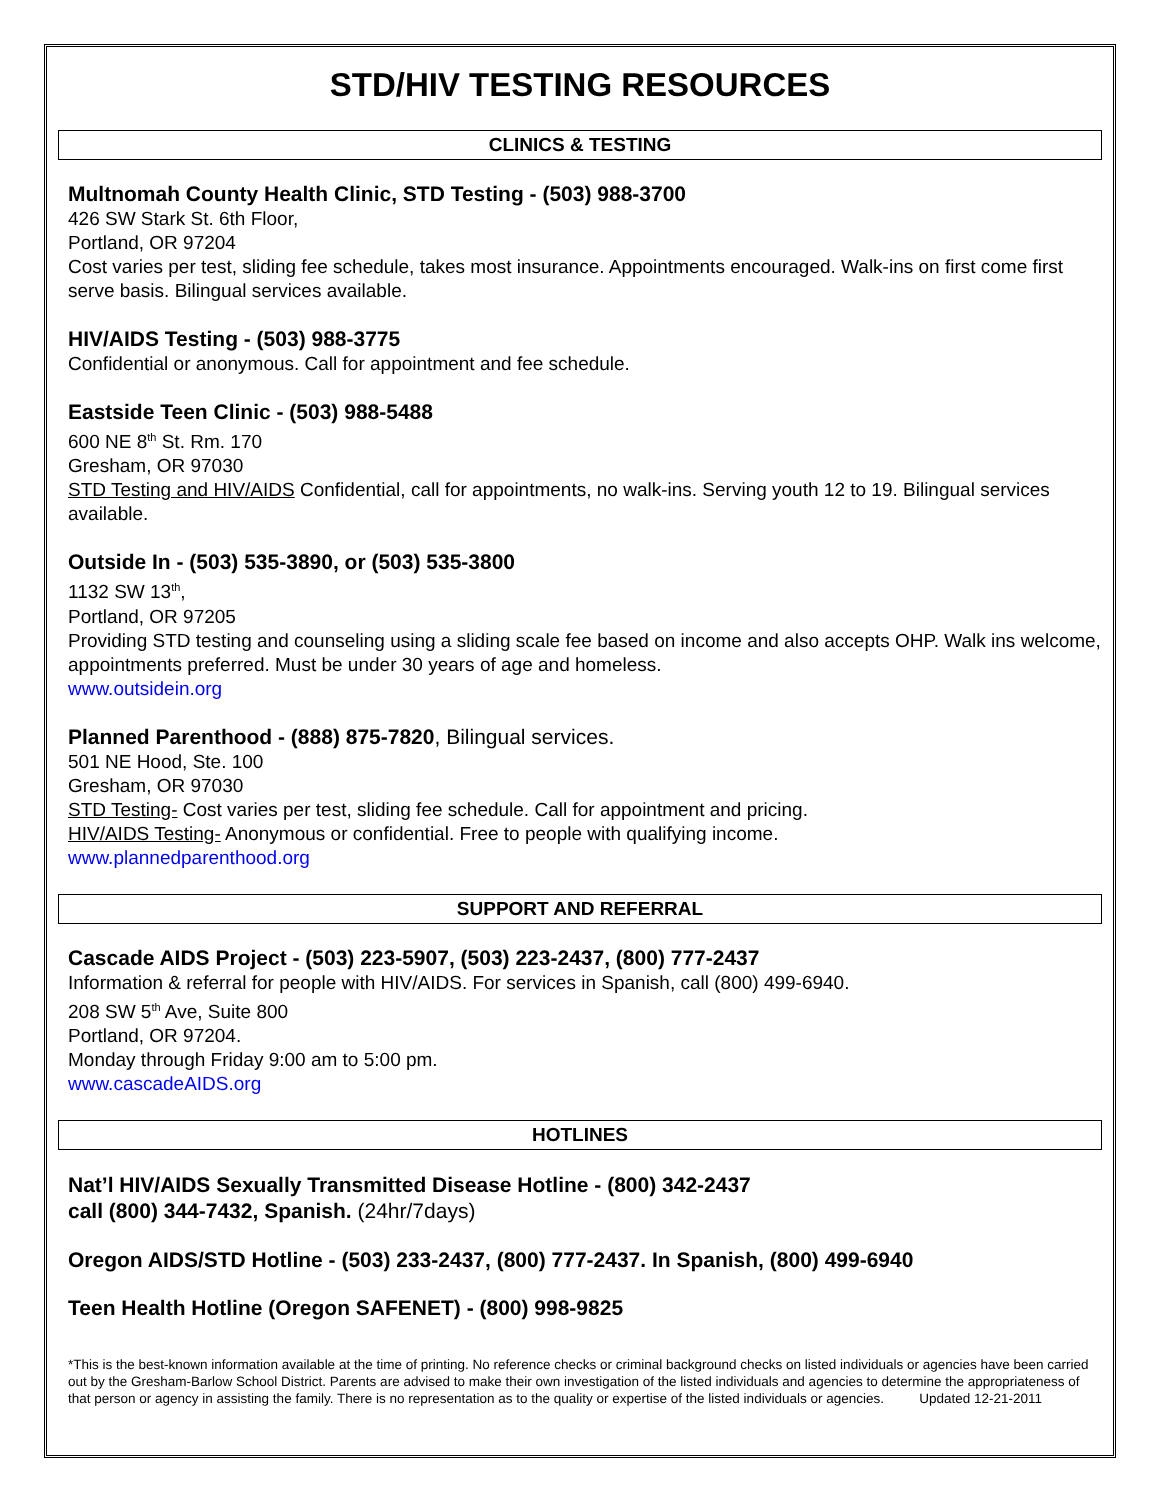STD/HIV TESTING RESOURCES
CLINICS & TESTING
Multnomah County Health Clinic, STD Testing - (503) 988-3700
426 SW Stark St. 6th Floor,
Portland, OR 97204
Cost varies per test, sliding fee schedule, takes most insurance. Appointments encouraged. Walk-ins on first come first serve basis. Bilingual services available.
HIV/AIDS Testing - (503) 988-3775
Confidential or anonymous. Call for appointment and fee schedule.
Eastside Teen Clinic - (503) 988-5488
600 NE 8<sup>th</sup> St. Rm. 170
Gresham, OR 97030
STD Testing and HIV/AIDS Confidential, call for appointments, no walk-ins. Serving youth 12 to 19. Bilingual services available.
Outside In - (503) 535-3890, or (503) 535-3800
1132 SW 13<sup>th</sup>,
Portland, OR 97205
Providing STD testing and counseling using a sliding scale fee based on income and also accepts OHP. Walk ins welcome, appointments preferred. Must be under 30 years of age and homeless.
www.outsidein.org
Planned Parenthood - (888) 875-7820, Bilingual services.
501 NE Hood, Ste. 100
Gresham, OR 97030
STD Testing- Cost varies per test, sliding fee schedule. Call for appointment and pricing.
HIV/AIDS Testing- Anonymous or confidential. Free to people with qualifying income.
www.plannedparenthood.org
SUPPORT AND REFERRAL
Cascade AIDS Project - (503) 223-5907, (503) 223-2437, (800) 777-2437
Information & referral for people with HIV/AIDS. For services in Spanish, call (800) 499-6940.
208 SW 5<sup>th</sup> Ave, Suite 800
Portland, OR 97204.
Monday through Friday 9:00 am to 5:00 pm.
www.cascadeAIDS.org
HOTLINES
Nat’l HIV/AIDS Sexually Transmitted Disease Hotline - (800) 342-2437
call (800) 344-7432, Spanish. (24hr/7days)
Oregon AIDS/STD Hotline - (503) 233-2437, (800) 777-2437. In Spanish, (800) 499-6940
Teen Health Hotline (Oregon SAFENET) - (800) 998-9825
*This is the best-known information available at the time of printing. No reference checks or criminal background checks on listed individuals or agencies have been carried out by the Gresham-Barlow School District. Parents are advised to make their own investigation of the listed individuals and agencies to determine the appropriateness of that person or agency in assisting the family. There is no representation as to the quality or expertise of the listed individuals or agencies. Updated 12-21-2011